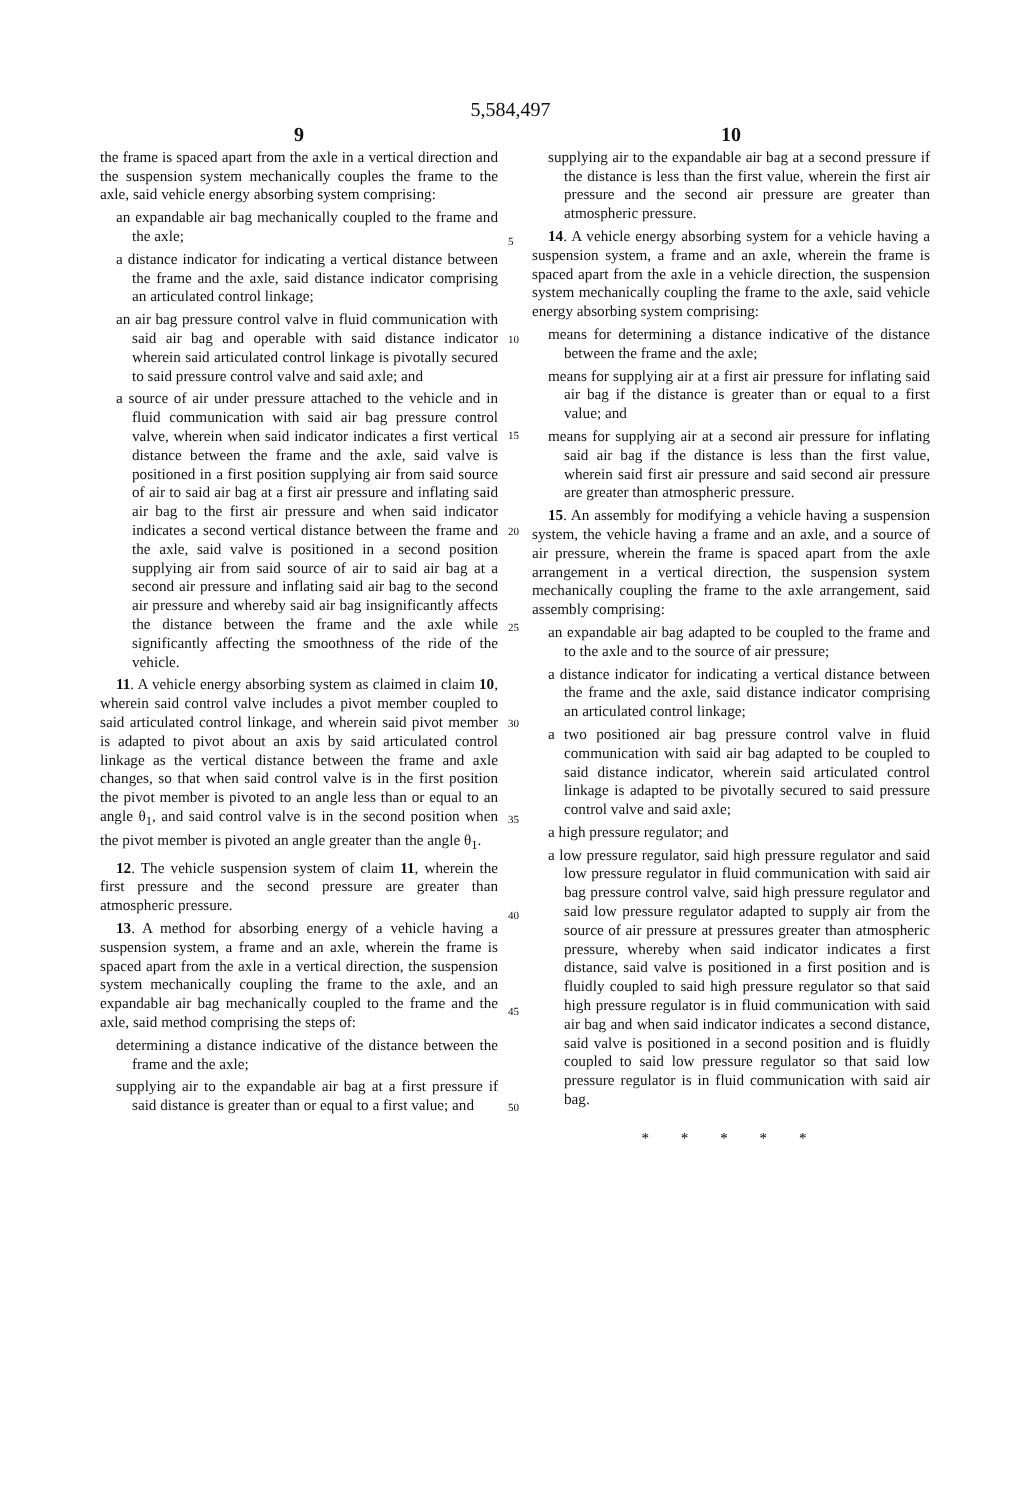5,584,497
9
the frame is spaced apart from the axle in a vertical direction and the suspension system mechanically couples the frame to the axle, said vehicle energy absorbing system comprising:
an expandable air bag mechanically coupled to the frame and the axle;
a distance indicator for indicating a vertical distance between the frame and the axle, said distance indicator comprising an articulated control linkage;
an air bag pressure control valve in fluid communication with said air bag and operable with said distance indicator wherein said articulated control linkage is pivotally secured to said pressure control valve and said axle; and
a source of air under pressure attached to the vehicle and in fluid communication with said air bag pressure control valve, wherein when said indicator indicates a first vertical distance between the frame and the axle, said valve is positioned in a first position supplying air from said source of air to said air bag at a first air pressure and inflating said air bag to the first air pressure and when said indicator indicates a second vertical distance between the frame and the axle, said valve is positioned in a second position supplying air from said source of air to said air bag at a second air pressure and inflating said air bag to the second air pressure and whereby said air bag insignificantly affects the distance between the frame and the axle while significantly affecting the smoothness of the ride of the vehicle.
11. A vehicle energy absorbing system as claimed in claim 10, wherein said control valve includes a pivot member coupled to said articulated control linkage, and wherein said pivot member is adapted to pivot about an axis by said articulated control linkage as the vertical distance between the frame and axle changes, so that when said control valve is in the first position the pivot member is pivoted to an angle less than or equal to an angle θ<sub>1</sub>, and said control valve is in the second position when the pivot member is pivoted an angle greater than the angle θ<sub>1</sub>.
12. The vehicle suspension system of claim 11, wherein the first pressure and the second pressure are greater than atmospheric pressure.
13. A method for absorbing energy of a vehicle having a suspension system, a frame and an axle, wherein the frame is spaced apart from the axle in a vertical direction, the suspension system mechanically coupling the frame to the axle, and an expandable air bag mechanically coupled to the frame and the axle, said method comprising the steps of:
determining a distance indicative of the distance between the frame and the axle;
supplying air to the expandable air bag at a first pressure if said distance is greater than or equal to a first value; and
5
10
15
20
25
30
35
40
45
50
10
supplying air to the expandable air bag at a second pressure if the distance is less than the first value, wherein the first air pressure and the second air pressure are greater than atmospheric pressure.
14. A vehicle energy absorbing system for a vehicle having a suspension system, a frame and an axle, wherein the frame is spaced apart from the axle in a vehicle direction, the suspension system mechanically coupling the frame to the axle, said vehicle energy absorbing system comprising:
means for determining a distance indicative of the distance between the frame and the axle;
means for supplying air at a first air pressure for inflating said air bag if the distance is greater than or equal to a first value; and
means for supplying air at a second air pressure for inflating said air bag if the distance is less than the first value, wherein said first air pressure and said second air pressure are greater than atmospheric pressure.
15. An assembly for modifying a vehicle having a suspension system, the vehicle having a frame and an axle, and a source of air pressure, wherein the frame is spaced apart from the axle arrangement in a vertical direction, the suspension system mechanically coupling the frame to the axle arrangement, said assembly comprising:
an expandable air bag adapted to be coupled to the frame and to the axle and to the source of air pressure;
a distance indicator for indicating a vertical distance between the frame and the axle, said distance indicator comprising an articulated control linkage;
a two positioned air bag pressure control valve in fluid communication with said air bag adapted to be coupled to said distance indicator, wherein said articulated control linkage is adapted to be pivotally secured to said pressure control valve and said axle;
a high pressure regulator; and
a low pressure regulator, said high pressure regulator and said low pressure regulator in fluid communication with said air bag pressure control valve, said high pressure regulator and said low pressure regulator adapted to supply air from the source of air pressure at pressures greater than atmospheric pressure, whereby when said indicator indicates a first distance, said valve is positioned in a first position and is fluidly coupled to said high pressure regulator so that said high pressure regulator is in fluid communication with said air bag and when said indicator indicates a second distance, said valve is positioned in a second position and is fluidly coupled to said low pressure regulator so that said low pressure regulator is in fluid communication with said air bag.
* * * * *